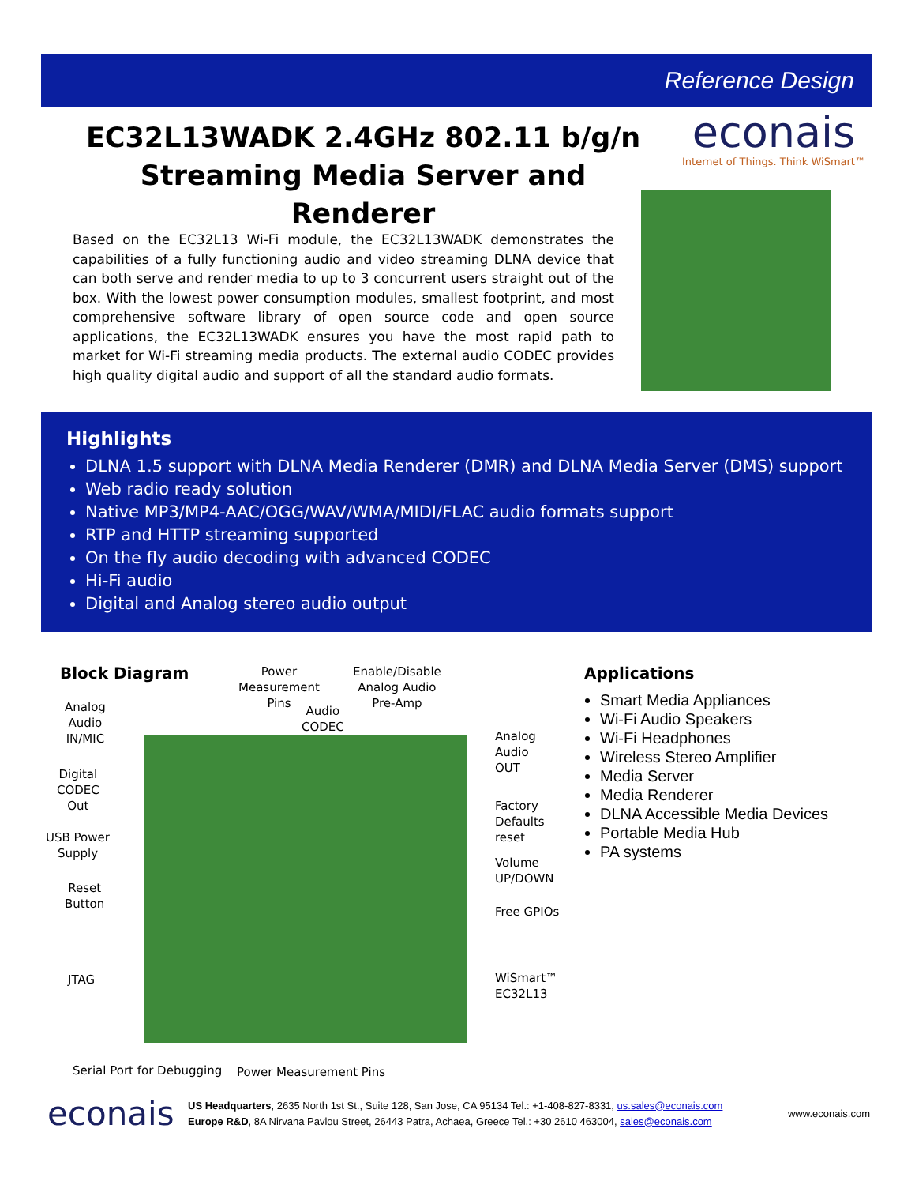Reference Design
EC32L13WADK 2.4GHz 802.11 b/g/n
Streaming Media Server and Renderer
econais
Internet of Things. Think WiSmart™
Based on the EC32L13 Wi-Fi module, the EC32L13WADK demonstrates the capabilities of a fully functioning audio and video streaming DLNA device that can both serve and render media to up to 3 concurrent users straight out of the box. With the lowest power consumption modules, smallest footprint, and most comprehensive software library of open source code and open source applications, the EC32L13WADK ensures you have the most rapid path to market for Wi-Fi streaming media products. The external audio CODEC provides high quality digital audio and support of all the standard audio formats.
Highlights
DLNA 1.5 support with DLNA Media Renderer (DMR) and DLNA Media Server (DMS) support
Web radio ready solution
Native MP3/MP4-AAC/OGG/WAV/WMA/MIDI/FLAC audio formats support
RTP and HTTP streaming supported
On the fly audio decoding with advanced CODEC
Hi-Fi audio
Digital and Analog stereo audio output
Block Diagram
Power
Measurement
Pins
Enable/Disable
Analog Audio
Pre-Amp
Audio
CODEC
Analog
Audio
IN/MIC
Digital
CODEC
Out
USB Power
Supply
Reset
Button
JTAG
Analog
Audio
OUT
Factory
Defaults
reset
Volume
UP/DOWN
Free GPIOs
WiSmart™ EC32L13
Serial Port for Debugging Power Measurement Pins
Applications
Smart Media Appliances
Wi-Fi Audio Speakers
Wi-Fi Headphones
Wireless Stereo Amplifier
Media Server
Media Renderer
DLNA Accessible Media Devices
Portable Media Hub
PA systems
econais
US Headquarters, 2635 North 1st St., Suite 128, San Jose, CA 95134 Tel.: +1-408-827-8331, us.sales@econais.com
Europe R&D, 8A Nirvana Pavlou Street, 26443 Patra, Achaea, Greece Tel.: +30 2610 463004, sales@econais.com
www.econais.com